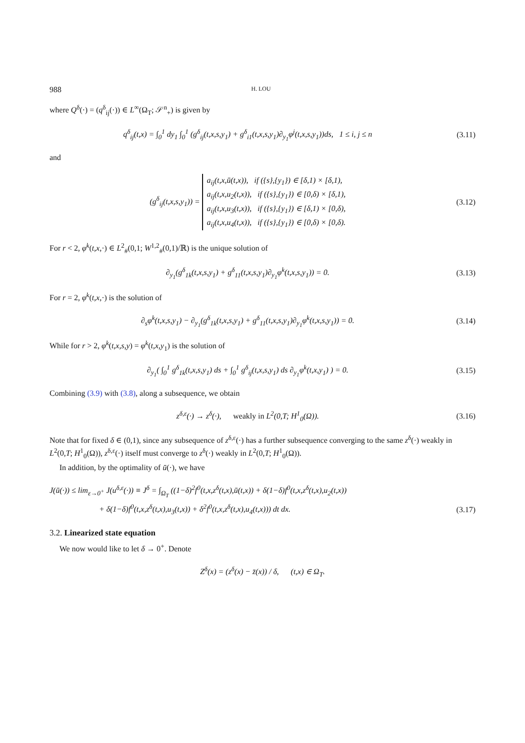988 H. LOU
where Q<sup>δ</sup>(·) = (q<sup>δ</sup><sub>ij</sub>(·)) ∈ L<sup>∞</sup>(Ω<sub>T</sub>; 𝒮<sup>n</sup><sub>+</sub>) is given by
q<sup>δ</sup><sub>ij</sub>(t,x) = ∫<sub>0</sub><sup>1</sup> dy<sub>1</sub> ∫<sub>0</sub><sup>1</sup> (g<sup>δ</sup><sub>ij</sub>(t,x,s,y<sub>1</sub>) + g<sup>δ</sup><sub>i1</sub>(t,x,s,y<sub>1</sub>)∂<sub>y<sub>1</sub></sub>φ<sup>j</sup>(t,x,s,y<sub>1</sub>))ds, 1 ≤ i, j ≤ n
(3.11)
and
(g<sup>δ</sup><sub>ij</sub>(t,x,s,y<sub>1</sub>)) = a<sub>ij</sub>(t,x,ū(t,x)), if ({s},{y<sub>1</sub>}) ∈ [δ,1) × [δ,1),
a<sub>ij</sub>(t,x,u<sub>2</sub>(t,x)), if ({s},{y<sub>1</sub>}) ∈ [0,δ) × [δ,1),
a<sub>ij</sub>(t,x,u<sub>3</sub>(t,x)), if ({s},{y<sub>1</sub>}) ∈ [δ,1) × [0,δ),
a<sub>ij</sub>(t,x,u<sub>4</sub>(t,x)), if ({s},{y<sub>1</sub>}) ∈ [0,δ) × [0,δ).
(3.12)
For r < 2, φ<sup>k</sup>(t,x,·) ∈ L<sup>2</sup><sub>#</sub>(0,1; W<sup>1,2</sup><sub>#</sub>(0,1)/ℝ) is the unique solution of
∂<sub>y<sub>1</sub></sub>(g<sup>δ</sup><sub>1k</sub>(t,x,s,y<sub>1</sub>) + g<sup>δ</sup><sub>11</sub>(t,x,s,y<sub>1</sub>)∂<sub>y<sub>1</sub></sub>φ<sup>k</sup>(t,x,s,y<sub>1</sub>)) = 0.
(3.13)
For r = 2, φ<sup>k</sup>(t,x,·) is the solution of
∂<sub>s</sub>φ<sup>k</sup>(t,x,s,y<sub>1</sub>) − ∂<sub>y<sub>1</sub></sub>(g<sup>δ</sup><sub>1k</sub>(t,x,s,y<sub>1</sub>) + g<sup>δ</sup><sub>11</sub>(t,x,s,y<sub>1</sub>)∂<sub>y<sub>1</sub></sub>φ<sup>k</sup>(t,x,s,y<sub>1</sub>)) = 0.
(3.14)
While for r > 2, φ<sup>k</sup>(t,x,s,y) = φ<sup>k</sup>(t,x,y<sub>1</sub>) is the solution of
∂<sub>y<sub>1</sub></sub>( ∫<sub>0</sub><sup>1</sup> g<sup>δ</sup><sub>1k</sub>(t,x,s,y<sub>1</sub>) ds + ∫<sub>0</sub><sup>1</sup> g<sup>δ</sup><sub>ij</sub>(t,x,s,y<sub>1</sub>) ds ∂<sub>y<sub>1</sub></sub>φ<sup>k</sup>(t,x,y<sub>1</sub>) ) = 0.
(3.15)
Combining (3.9) with (3.8), along a subsequence, we obtain
z<sup>δ,ε</sup>(·) → z<sup>δ</sup>(·), weakly in L<sup>2</sup>(0,T; H<sup>1</sup><sub>0</sub>(Ω)).
(3.16)
Note that for fixed δ ∈ (0,1), since any subsequence of z<sup>δ,ε</sup>(·) has a further subsequence converging to the same z<sup>δ</sup>(·) weakly in L<sup>2</sup>(0,T; H<sup>1</sup><sub>0</sub>(Ω)), z<sup>δ,ε</sup>(·) itself must converge to z<sup>δ</sup>(·) weakly in L<sup>2</sup>(0,T; H<sup>1</sup><sub>0</sub>(Ω)).
In addition, by the optimality of ū(·), we have
J(ū(·)) ≤ lim<sub>ε→0<sup>+</sup></sub> J(u<sup>δ,ε</sup>(·)) ≡ J<sup>δ</sup> = ∫<sub>Ω<sub>T</sub></sub> ((1−δ)<sup>2</sup>f<sup>0</sup>(t,x,z<sup>δ</sup>(t,x),ū(t,x)) + δ(1−δ)f<sup>0</sup>(t,x,z<sup>δ</sup>(t,x),u<sub>2</sub>(t,x))
+ δ(1−δ)f<sup>0</sup>(t,x,z<sup>δ</sup>(t,x),u<sub>3</sub>(t,x)) + δ<sup>2</sup>f<sup>0</sup>(t,x,z<sup>δ</sup>(t,x),u<sub>4</sub>(t,x))) dt dx.
(3.17)
3.2. Linearized state equation
We now would like to let δ → 0<sup>+</sup>. Denote
Z<sup>δ</sup>(x) = (z<sup>δ</sup>(x) − z̄(x)) / δ, (t,x) ∈ Ω<sub>T</sub>.